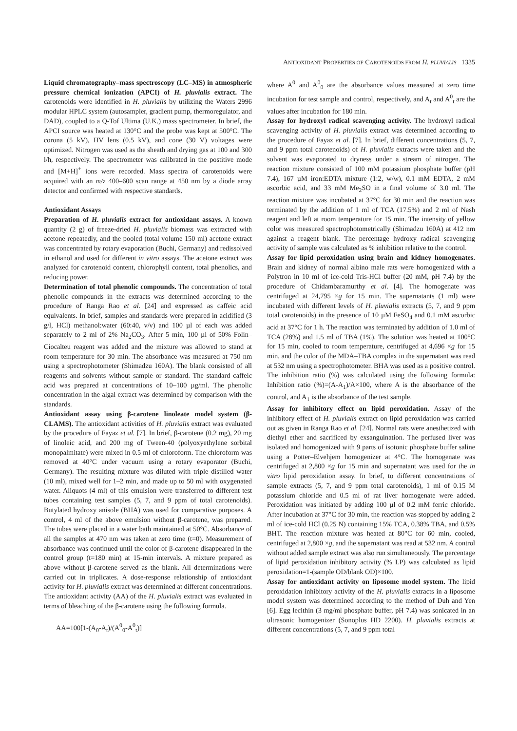ANTIOXIDANT PROPERTIES OF CAROTENOIDS FROM H. PLUVIALIS 1335
Liquid chromatography–mass spectroscopy (LC–MS) in atmospheric pressure chemical ionization (APCI) of H. pluvialis extract. The carotenoids were identified in H. pluvialis by utilizing the Waters 2996 modular HPLC system (autosampler, gradient pump, thermoregulator, and DAD), coupled to a Q-Tof Ultima (U.K.) mass spectrometer. In brief, the APCI source was heated at 130°C and the probe was kept at 500°C. The corona (5 kV), HV lens (0.5 kV), and cone (30 V) voltages were optimized. Nitrogen was used as the sheath and drying gas at 100 and 300 l/h, respectively. The spectrometer was calibrated in the postitive mode and [M+H]<sup>+</sup> ions were recorded. Mass spectra of carotenoids were acquired with an m/z 400–600 scan range at 450 nm by a diode array detector and confirmed with respective standards.
Antioxidant Assays
Preparation of H. pluvialis extract for antioxidant assays. A known quantity (2 g) of freeze-dried H. pluvialis biomass was extracted with acetone repeatedly, and the pooled (total volume 150 ml) acetone extract was concentrated by rotary evaporation (Buchi, Germany) and redissolved in ethanol and used for different in vitro assays. The acetone extract was analyzed for carotenoid content, chlorophyll content, total phenolics, and reducing power.
Determination of total phenolic compounds. The concentration of total phenolic compounds in the extracts was determined according to the procedure of Ranga Rao et al. [24] and expressed as caffeic acid equivalents. In brief, samples and standards were prepared in acidified (3 g/l, HCl) methanol:water (60:40, v/v) and 100 µl of each was added separately to 2 ml of 2% Na<sub>2</sub>CO<sub>3</sub>. After 5 min, 100 µl of 50% Folin–Ciocalteu reagent was added and the mixture was allowed to stand at room temperature for 30 min. The absorbance was measured at 750 nm using a spectrophotometer (Shimadzu 160A). The blank consisted of all reagents and solvents without sample or standard. The standard caffeic acid was prepared at concentrations of 10–100 µg/ml. The phenolic concentration in the algal extract was determined by comparison with the standards.
Antioxidant assay using β-carotene linoleate model system (β-CLAMS). The antioxidant activities of H. pluvialis extract was evaluated by the procedure of Fayaz et al. [7]. In brief, β-carotene (0.2 mg), 20 mg of linoleic acid, and 200 mg of Tween-40 (polyoxyethylene sorbital monopalmitate) were mixed in 0.5 ml of chloroform. The chloroform was removed at 40°C under vacuum using a rotary evaporator (Buchi, Germany). The resulting mixture was diluted with triple distilled water (10 ml), mixed well for 1–2 min, and made up to 50 ml with oxygenated water. Aliquots (4 ml) of this emulsion were transferred to different test tubes containing test samples (5, 7, and 9 ppm of total carotenoids). Butylated hydroxy anisole (BHA) was used for comparative purposes. A control, 4 ml of the above emulsion without β-carotene, was prepared. The tubes were placed in a water bath maintained at 50°C. Absorbance of all the samples at 470 nm was taken at zero time (t=0). Measurement of absorbance was continued until the color of β-carotene disappeared in the control group (t=180 min) at 15-min intervals. A mixture prepared as above without β-carotene served as the blank. All determinations were carried out in triplicates. A dose-response relationship of antioxidant activity for H. pluvialis extract was determined at different concentrations. The antioxidant activity (AA) of the H. pluvialis extract was evaluated in terms of bleaching of the β-carotene using the following formula.
AA=100[1-(A<sub>0</sub>-A<sub>t</sub>)/(A<sup>0</sup><sub>0</sub>-A<sup>0</sup><sub>t</sub>)]
where A<sup>0</sup> and A<sup>0</sup><sub>0</sub> are the absorbance values measured at zero time incubation for test sample and control, respectively, and A<sub>t</sub> and A<sup>0</sup><sub>t</sub> are the values after incubation for 180 min.
Assay for hydroxyl radical scavenging activity. The hydroxyl radical scavenging activity of H. pluvialis extract was determined according to the procedure of Fayaz et al. [7]. In brief, different concentrations (5, 7, and 9 ppm total carotenoids) of H. pluvialis extracts were taken and the solvent was evaporated to dryness under a stream of nitrogen. The reaction mixture consisted of 100 mM potassium phosphate buffer (pH 7.4), 167 µM iron:EDTA mixture (1:2, w/w), 0.1 mM EDTA, 2 mM ascorbic acid, and 33 mM Me<sub>2</sub>SO in a final volume of 3.0 ml. The reaction mixture was incubated at 37°C for 30 min and the reaction was terminated by the addition of 1 ml of TCA (17.5%) and 2 ml of Nash reagent and left at room temperature for 15 min. The intensity of yellow color was measured spectrophotometrically (Shimadzu 160A) at 412 nm against a reagent blank. The percentage hydroxy radical scavenging activity of sample was calculated as % inhibition relative to the control.
Assay for lipid peroxidation using brain and kidney homogenates. Brain and kidney of normal albino male rats were homogenized with a Polytron in 10 ml of ice-cold Tris-HCl buffer (20 mM, pH 7.4) by the procedure of Chidambaramurthy et al. [4]. The homogenate was centrifuged at 24,795 ×g for 15 min. The supernatants (1 ml) were incubated with different levels of H. pluvialis extracts (5, 7, and 9 ppm total carotenoids) in the presence of 10 µM FeSO<sub>4</sub> and 0.1 mM ascorbic acid at 37°C for 1 h. The reaction was terminated by addition of 1.0 ml of TCA (28%) and 1.5 ml of TBA (1%). The solution was heated at 100°C for 15 min, cooled to room temperature, centrifuged at 4,696 ×g for 15 min, and the color of the MDA–TBA complex in the supernatant was read at 532 nm using a spectrophotometer. BHA was used as a positive control. The inhibition ratio (%) was calculated using the following formula: Inhibition ratio (%)=(A-A<sub>1</sub>)/A×100, where A is the absorbance of the control, and A<sub>1</sub> is the absorbance of the test sample.
Assay for inhibitory effect on lipid peroxidation. Assay of the inhibitory effect of H. pluvialis extract on lipid peroxidation was carried out as given in Ranga Rao et al. [24]. Normal rats were anesthetized with diethyl ether and sacrificed by exsanguination. The perfused liver was isolated and homogenized with 9 parts of isotonic phosphate buffer saline using a Potter–Elvehjem homogenizer at 4°C. The homogenate was centrifuged at 2,800 ×g for 15 min and supernatant was used for the in vitro lipid peroxidation assay. In brief, to different concentrations of sample extracts (5, 7, and 9 ppm total carotenoids), 1 ml of 0.15 M potassium chloride and 0.5 ml of rat liver homogenate were added. Peroxidation was initiated by adding 100 µl of 0.2 mM ferric chloride. After incubation at 37°C for 30 min, the reaction was stopped by adding 2 ml of ice-cold HCl (0.25 N) containing 15% TCA, 0.38% TBA, and 0.5% BHT. The reaction mixture was heated at 80°C for 60 min, cooled, centrifuged at 2,800 ×g, and the supernatant was read at 532 nm. A control without added sample extract was also run simultaneously. The percentage of lipid peroxidation inhibitory activity (% LP) was calculated as lipid peroxidation=1-(sample OD/blank OD)×100.
Assay for antioxidant activity on liposome model system. The lipid peroxidation inhibitory activity of the H. pluvialis extracts in a liposome model system was determined according to the method of Duh and Yen [6]. Egg lecithin (3 mg/ml phosphate buffer, pH 7.4) was sonicated in an ultrasonic homogenizer (Sonoplus HD 2200). H. pluvialis extracts at different concentrations (5, 7, and 9 ppm total